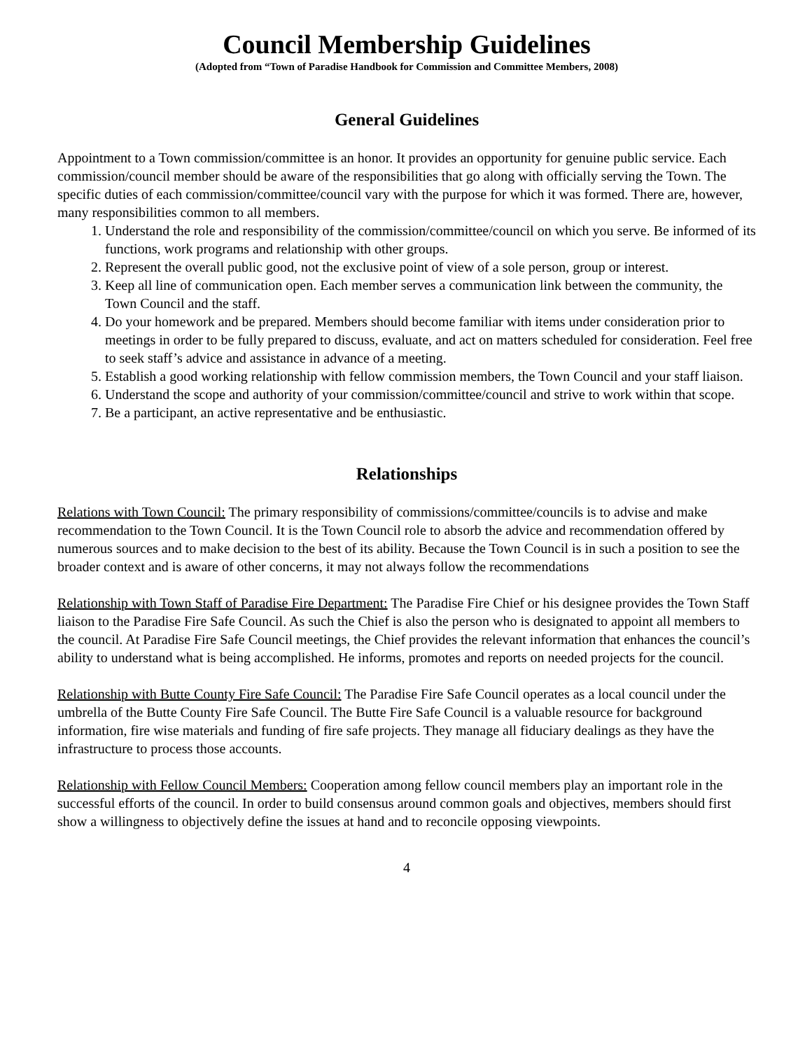Council Membership Guidelines
(Adopted from “Town of Paradise Handbook for Commission and Committee Members, 2008)
General Guidelines
Appointment to a Town commission/committee is an honor. It provides an opportunity for genuine public service. Each commission/council member should be aware of the responsibilities that go along with officially serving the Town. The specific duties of each commission/committee/council vary with the purpose for which it was formed. There are, however, many responsibilities common to all members.
1. Understand the role and responsibility of the commission/committee/council on which you serve. Be informed of its functions, work programs and relationship with other groups.
2. Represent the overall public good, not the exclusive point of view of a sole person, group or interest.
3. Keep all line of communication open. Each member serves a communication link between the community, the Town Council and the staff.
4. Do your homework and be prepared. Members should become familiar with items under consideration prior to meetings in order to be fully prepared to discuss, evaluate, and act on matters scheduled for consideration. Feel free to seek staff’s advice and assistance in advance of a meeting.
5. Establish a good working relationship with fellow commission members, the Town Council and your staff liaison.
6. Understand the scope and authority of your commission/committee/council and strive to work within that scope.
7. Be a participant, an active representative and be enthusiastic.
Relationships
Relations with Town Council: The primary responsibility of commissions/committee/councils is to advise and make recommendation to the Town Council. It is the Town Council role to absorb the advice and recommendation offered by numerous sources and to make decision to the best of its ability. Because the Town Council is in such a position to see the broader context and is aware of other concerns, it may not always follow the recommendations
Relationship with Town Staff of Paradise Fire Department: The Paradise Fire Chief or his designee provides the Town Staff liaison to the Paradise Fire Safe Council. As such the Chief is also the person who is designated to appoint all members to the council. At Paradise Fire Safe Council meetings, the Chief provides the relevant information that enhances the council’s ability to understand what is being accomplished. He informs, promotes and reports on needed projects for the council.
Relationship with Butte County Fire Safe Council: The Paradise Fire Safe Council operates as a local council under the umbrella of the Butte County Fire Safe Council. The Butte Fire Safe Council is a valuable resource for background information, fire wise materials and funding of fire safe projects. They manage all fiduciary dealings as they have the infrastructure to process those accounts.
Relationship with Fellow Council Members: Cooperation among fellow council members play an important role in the successful efforts of the council. In order to build consensus around common goals and objectives, members should first show a willingness to objectively define the issues at hand and to reconcile opposing viewpoints.
4